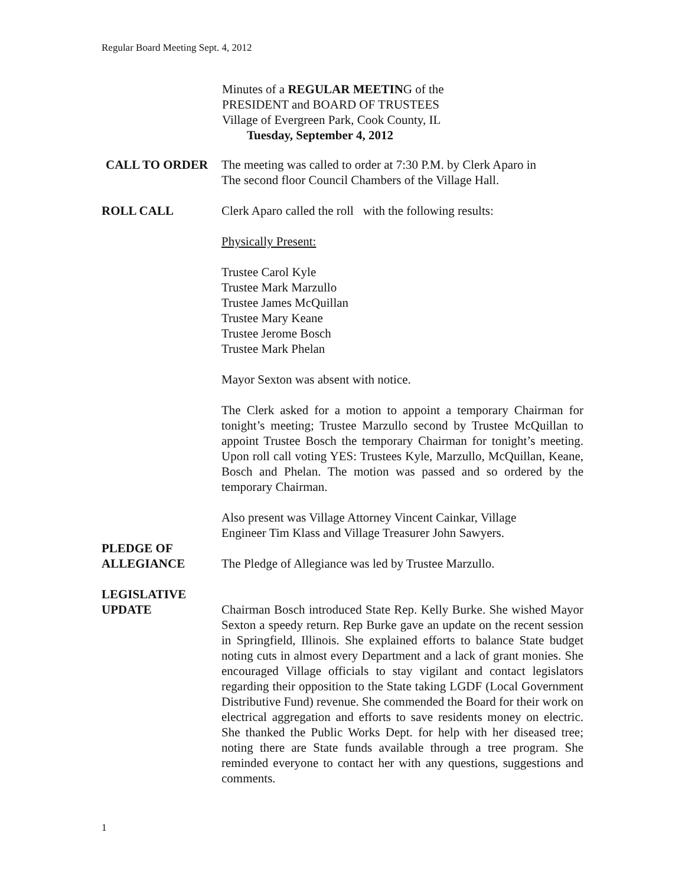Regular Board Meeting Sept. 4, 2012
Minutes of a REGULAR MEETING of the
PRESIDENT and BOARD OF TRUSTEES
Village of Evergreen Park, Cook County, IL
Tuesday, September 4, 2012
CALL TO ORDER The meeting was called to order at 7:30 P.M. by Clerk Aparo in
The second floor Council Chambers of the Village Hall.
ROLL CALL Clerk Aparo called the roll with the following results:
Physically Present:
Trustee Carol Kyle
Trustee Mark Marzullo
Trustee James McQuillan
Trustee Mary Keane
Trustee Jerome Bosch
Trustee Mark Phelan
Mayor Sexton was absent with notice.
The Clerk asked for a motion to appoint a temporary Chairman for tonight’s meeting; Trustee Marzullo second by Trustee McQuillan to appoint Trustee Bosch the temporary Chairman for tonight’s meeting. Upon roll call voting YES: Trustees Kyle, Marzullo, McQuillan, Keane, Bosch and Phelan. The motion was passed and so ordered by the temporary Chairman.
Also present was Village Attorney Vincent Cainkar, Village
Engineer Tim Klass and Village Treasurer John Sawyers.
PLEDGE OF
ALLEGIANCE
The Pledge of Allegiance was led by Trustee Marzullo.
LEGISLATIVE
UPDATE
Chairman Bosch introduced State Rep. Kelly Burke. She wished Mayor Sexton a speedy return. Rep Burke gave an update on the recent session in Springfield, Illinois. She explained efforts to balance State budget noting cuts in almost every Department and a lack of grant monies. She encouraged Village officials to stay vigilant and contact legislators regarding their opposition to the State taking LGDF (Local Government Distributive Fund) revenue. She commended the Board for their work on electrical aggregation and efforts to save residents money on electric. She thanked the Public Works Dept. for help with her diseased tree; noting there are State funds available through a tree program. She reminded everyone to contact her with any questions, suggestions and comments.
1